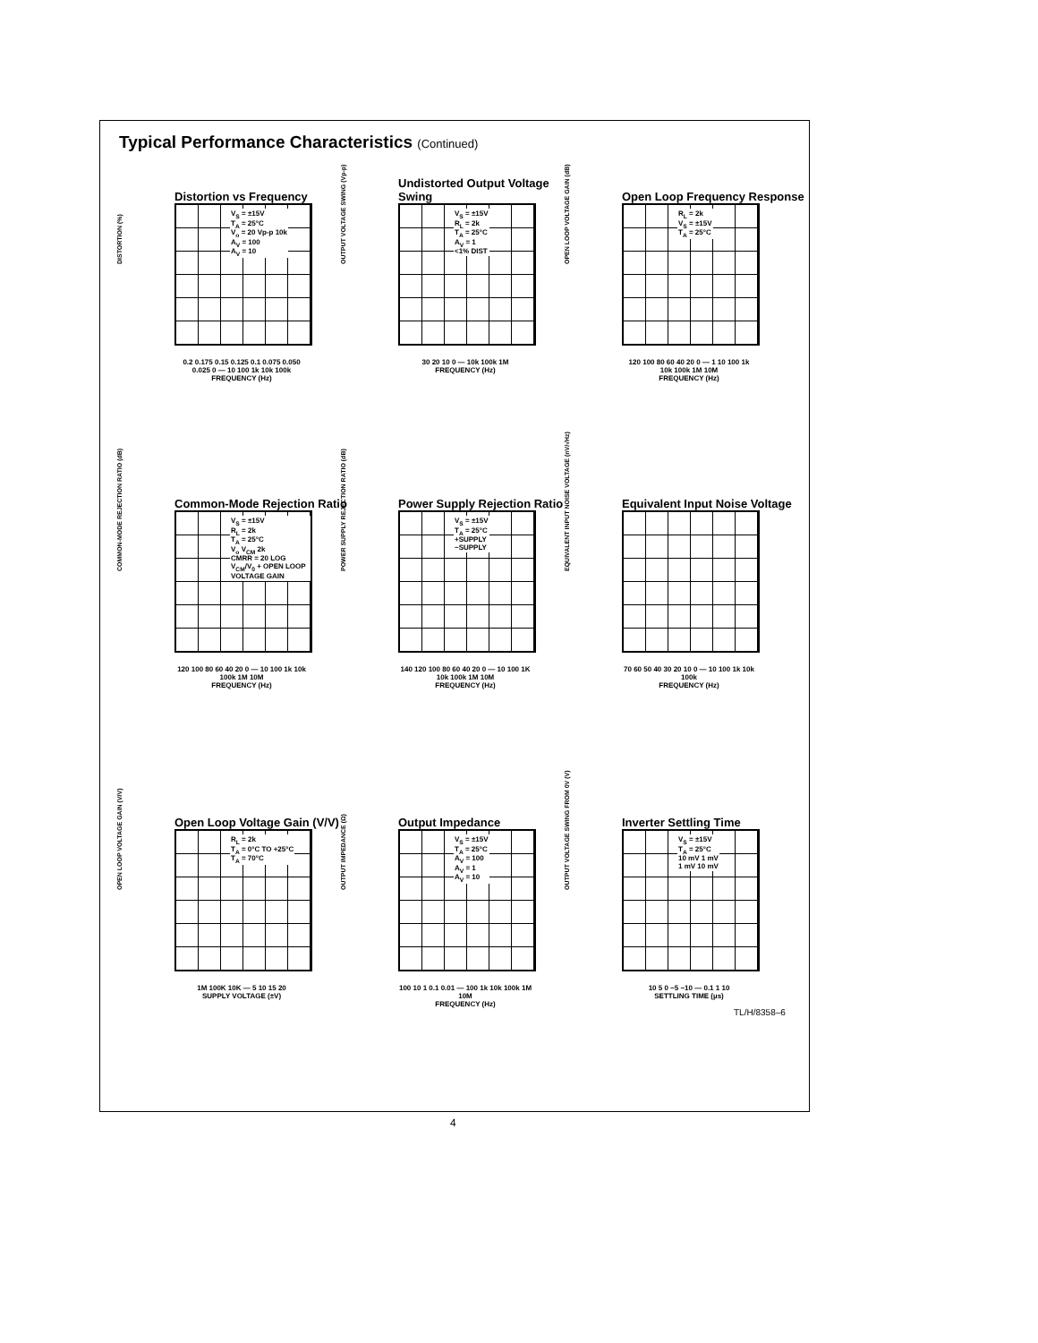Typical Performance Characteristics (Continued)
Distortion vs Frequency
V<sub>S</sub> = ±15V
T<sub>A</sub> = 25°C
V<sub>o</sub> = 20 Vp-p 10k
A<sub>V</sub> = 100
A<sub>V</sub> = 10
0.2 0.175 0.15 0.125 0.1 0.075 0.050 0.025 0 — 10 100 1k 10k 100k
FREQUENCY (Hz)
DISTORTION (%)
Undistorted Output Voltage Swing
V<sub>S</sub> = ±15V
R<sub>L</sub> = 2k
T<sub>A</sub> = 25°C
A<sub>V</sub> = 1
<1% DIST
30 20 10 0 — 10k 100k 1M
FREQUENCY (Hz)
OUTPUT VOLTAGE SWING (Vp-p)
Open Loop Frequency Response
R<sub>L</sub> = 2k
V<sub>S</sub> = ±15V
T<sub>A</sub> = 25°C
120 100 80 60 40 20 0 — 1 10 100 1k 10k 100k 1M 10M
FREQUENCY (Hz)
OPEN LOOP VOLTAGE GAIN (dB)
Common-Mode Rejection Ratio
V<sub>S</sub> = ±15V
R<sub>L</sub> = 2k
T<sub>A</sub> = 25°C
V<sub>o</sub> V<sub>CM</sub> 2k
CMRR = 20 LOG V<sub>CM</sub>/V<sub>0</sub> + OPEN LOOP VOLTAGE GAIN
120 100 80 60 40 20 0 — 10 100 1k 10k 100k 1M 10M
FREQUENCY (Hz)
COMMON-MODE REJECTION RATIO (dB)
Power Supply Rejection Ratio
V<sub>S</sub> = ±15V
T<sub>A</sub> = 25°C
+SUPPLY
−SUPPLY
140 120 100 80 60 40 20 0 — 10 100 1K 10k 100k 1M 10M
FREQUENCY (Hz)
POWER SUPPLY REJECTION RATIO (dB)
Equivalent Input Noise Voltage
70 60 50 40 30 20 10 0 — 10 100 1k 10k 100k
FREQUENCY (Hz)
EQUIVALENT INPUT NOISE VOLTAGE (nV/√Hz)
Open Loop Voltage Gain (V/V)
R<sub>L</sub> = 2k
T<sub>A</sub> = 0°C TO +25°C
T<sub>A</sub> = 70°C
1M 100K 10K — 5 10 15 20
SUPPLY VOLTAGE (±V)
OPEN LOOP VOLTAGE GAIN (V/V)
Output Impedance
V<sub>S</sub> = ±15V
T<sub>A</sub> = 25°C
A<sub>V</sub> = 100
A<sub>V</sub> = 1
A<sub>V</sub> = 10
100 10 1 0.1 0.01 — 100 1k 10k 100k 1M 10M
FREQUENCY (Hz)
OUTPUT IMPEDANCE (Ω)
Inverter Settling Time
V<sub>S</sub> = ±15V
T<sub>A</sub> = 25°C
10 mV 1 mV
1 mV 10 mV
10 5 0 −5 −10 — 0.1 1 10
SETTLING TIME (µs)
OUTPUT VOLTAGE SWING FROM 0V (V)
TL/H/8358–6
4